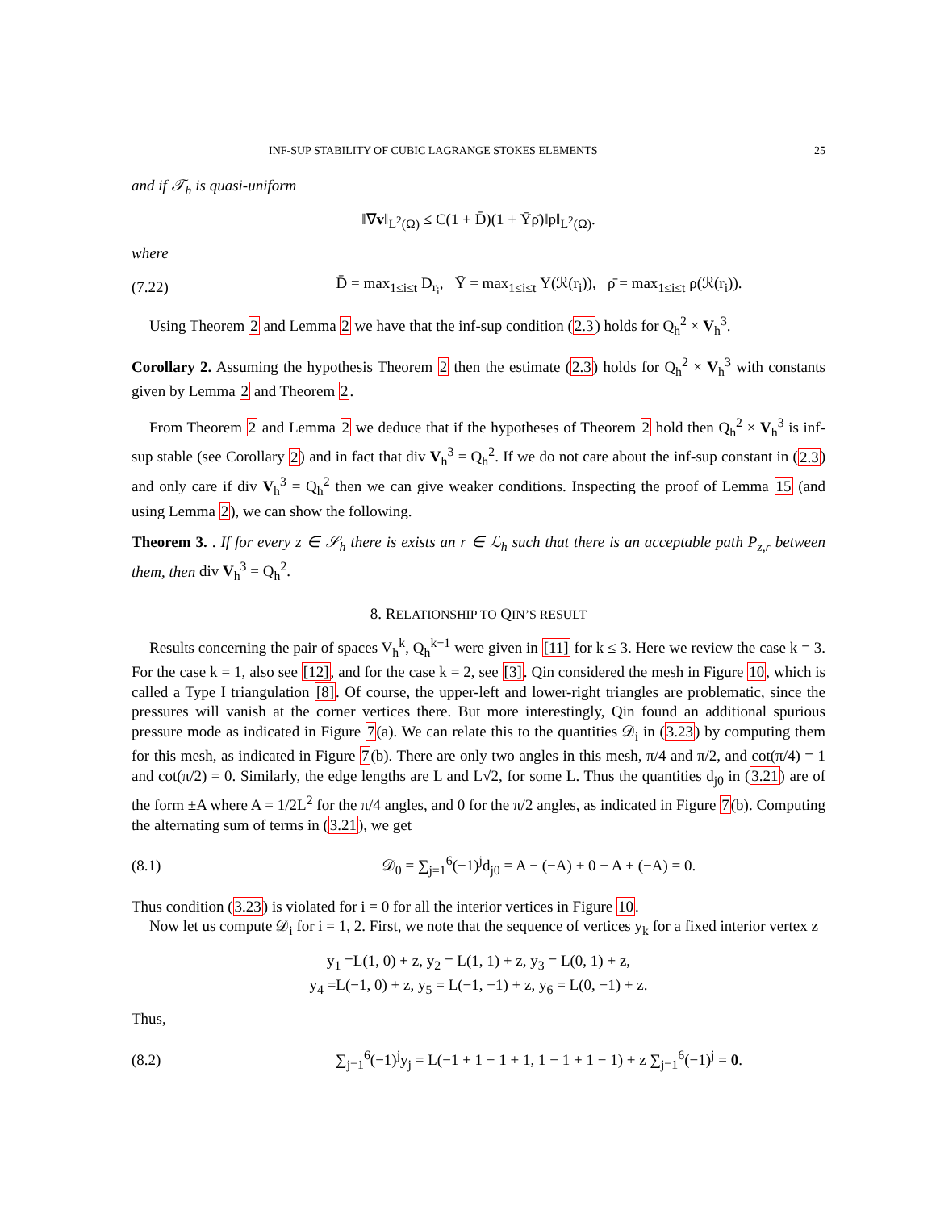INF-SUP STABILITY OF CUBIC LAGRANGE STOKES ELEMENTS 25
and if 𝒯<sub>h</sub> is quasi-uniform
‖∇v‖<sub>L<sup>2</sup>(Ω)</sub> ≤ C(1 + D̄)(1 + Ῡρ̄)‖p‖<sub>L<sup>2</sup>(Ω)</sub>.
where
(7.22) D̄ = max<sub>1≤i≤t</sub> D<sub>r<sub>i</sub></sub>, Ῡ = max<sub>1≤i≤t</sub> Υ(ℛ(r<sub>i</sub>)), ρ̄ = max<sub>1≤i≤t</sub> ρ(ℛ(r<sub>i</sub>)).
Using Theorem 2 and Lemma 2 we have that the inf-sup condition (2.3) holds for Q<sub>h</sub><sup>2</sup> × V<sub>h</sub><sup>3</sup>.
Corollary 2. Assuming the hypothesis Theorem 2 then the estimate (2.3) holds for Q<sub>h</sub><sup>2</sup> × V<sub>h</sub><sup>3</sup> with constants given by Lemma 2 and Theorem 2.
From Theorem 2 and Lemma 2 we deduce that if the hypotheses of Theorem 2 hold then Q<sub>h</sub><sup>2</sup> × V<sub>h</sub><sup>3</sup> is inf-sup stable (see Corollary 2) and in fact that div V<sub>h</sub><sup>3</sup> = Q<sub>h</sub><sup>2</sup>. If we do not care about the inf-sup constant in (2.3) and only care if div V<sub>h</sub><sup>3</sup> = Q<sub>h</sub><sup>2</sup> then we can give weaker conditions. Inspecting the proof of Lemma 15 (and using Lemma 2), we can show the following.
Theorem 3. . If for every z ∈ 𝒮<sub>h</sub> there is exists an r ∈ ℒ<sub>h</sub> such that there is an acceptable path P<sub>z,r</sub> between them, then div V<sub>h</sub><sup>3</sup> = Q<sub>h</sub><sup>2</sup>.
8. RELATIONSHIP TO QIN’S RESULT
Results concerning the pair of spaces V<sub>h</sub><sup>k</sup>, Q<sub>h</sub><sup>k−1</sup> were given in [11] for k ≤ 3. Here we review the case k = 3. For the case k = 1, also see [12], and for the case k = 2, see [3]. Qin considered the mesh in Figure 10, which is called a Type I triangulation [8]. Of course, the upper-left and lower-right triangles are problematic, since the pressures will vanish at the corner vertices there. But more interestingly, Qin found an additional spurious pressure mode as indicated in Figure 7(a). We can relate this to the quantities 𝒟<sub>i</sub> in (3.23) by computing them for this mesh, as indicated in Figure 7(b). There are only two angles in this mesh, π/4 and π/2, and cot(π/4) = 1 and cot(π/2) = 0. Similarly, the edge lengths are L and L√2, for some L. Thus the quantities d<sub>j0</sub> in (3.21) are of the form ±A where A = 1/2L<sup>2</sup> for the π/4 angles, and 0 for the π/2 angles, as indicated in Figure 7(b). Computing the alternating sum of terms in (3.21), we get
(8.1) 𝒟<sub>0</sub> = ∑<sub>j=1</sub><sup>6</sup>(−1)<sup>j</sup>d<sub>j0</sub> = A − (−A) + 0 − A + (−A) = 0.
Thus condition (3.23) is violated for i = 0 for all the interior vertices in Figure 10.
Now let us compute 𝒟<sub>i</sub> for i = 1, 2. First, we note that the sequence of vertices y<sub>k</sub> for a fixed interior vertex z
y<sub>1</sub> =L(1, 0) + z, y<sub>2</sub> = L(1, 1) + z, y<sub>3</sub> = L(0, 1) + z,
y<sub>4</sub> =L(−1, 0) + z, y<sub>5</sub> = L(−1, −1) + z, y<sub>6</sub> = L(0, −1) + z.
Thus,
(8.2) ∑<sub>j=1</sub><sup>6</sup>(−1)<sup>j</sup>y<sub>j</sub> = L(−1 + 1 − 1 + 1, 1 − 1 + 1 − 1) + z ∑<sub>j=1</sub><sup>6</sup>(−1)<sup>j</sup> = 0.